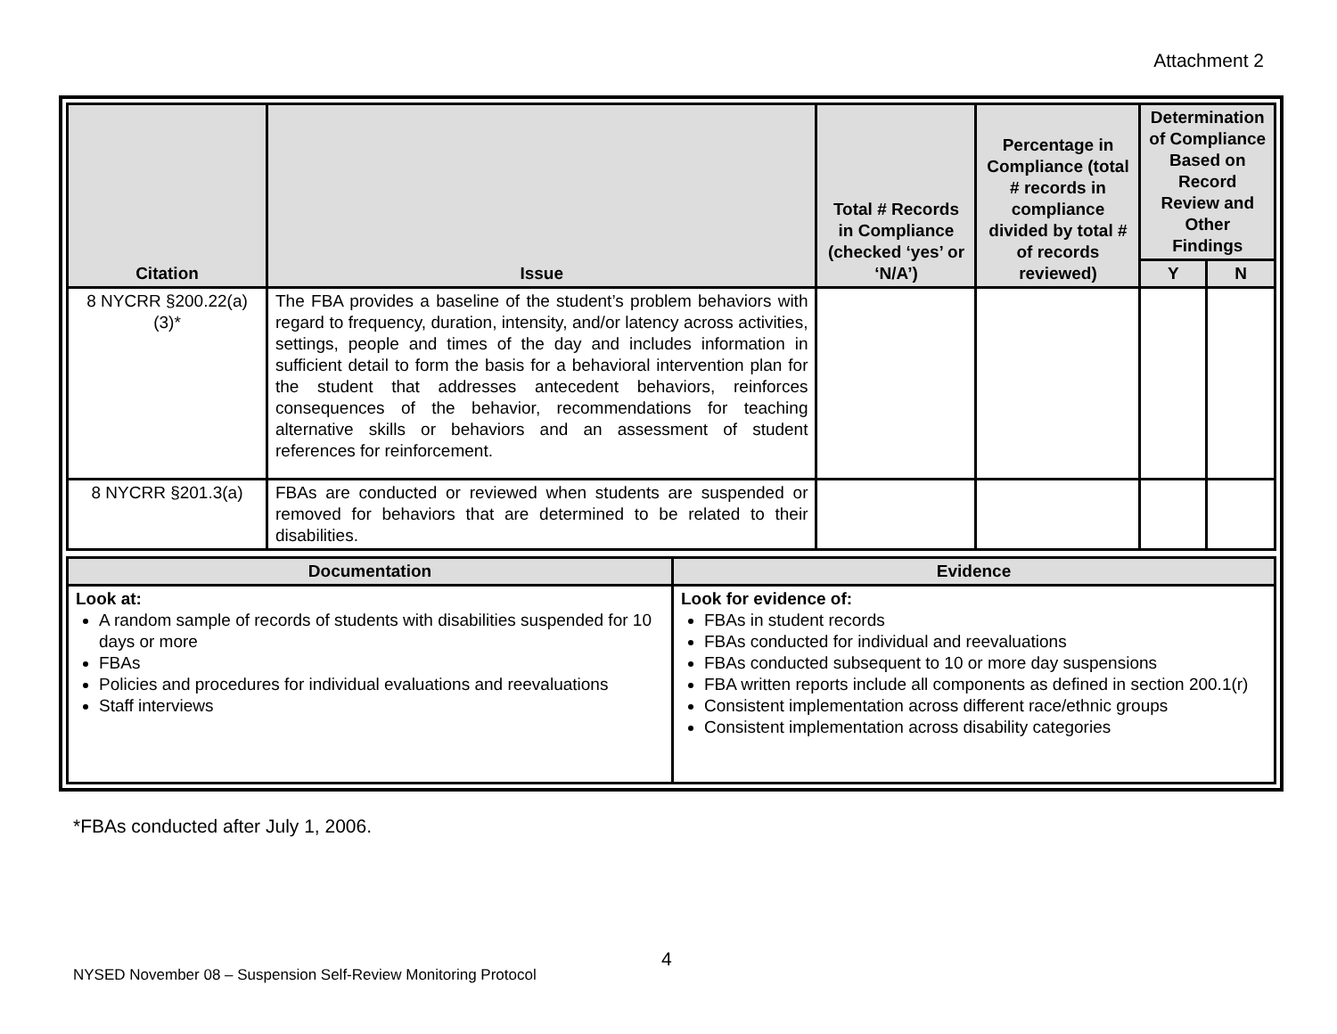Attachment 2
| Citation | Issue | Total # Records in Compliance (checked ‘yes’ or ‘N/A’) | Percentage in Compliance (total # records in compliance divided by total # of records reviewed) | Determination of Compliance Based on Record Review and Other Findings | |
| --- | --- | --- | --- | --- | --- |
| | | | | Y | N |
| 8 NYCRR §200.22(a)(3)* | The FBA provides a baseline of the student’s problem behaviors with regard to frequency, duration, intensity, and/or latency across activities, settings, people and times of the day and includes information in sufficient detail to form the basis for a behavioral intervention plan for the student that addresses antecedent behaviors, reinforces consequences of the behavior, recommendations for teaching alternative skills or behaviors and an assessment of student references for reinforcement. | | | | |
| 8 NYCRR §201.3(a) | FBAs are conducted or reviewed when students are suspended or removed for behaviors that are determined to be related to their disabilities. | | | | |
| Documentation | Evidence |
| --- | --- |
| Look at: A random sample of records of students with disabilities suspended for 10 days or more FBAs Policies and procedures for individual evaluations and reevaluations Staff interviews | Look for evidence of: FBAs in student records FBAs conducted for individual and reevaluations FBAs conducted subsequent to 10 or more day suspensions FBA written reports include all components as defined in section 200.1(r) Consistent implementation across different race/ethnic groups Consistent implementation across disability categories |
*FBAs conducted after July 1, 2006.
4
NYSED November 08 – Suspension Self-Review Monitoring Protocol